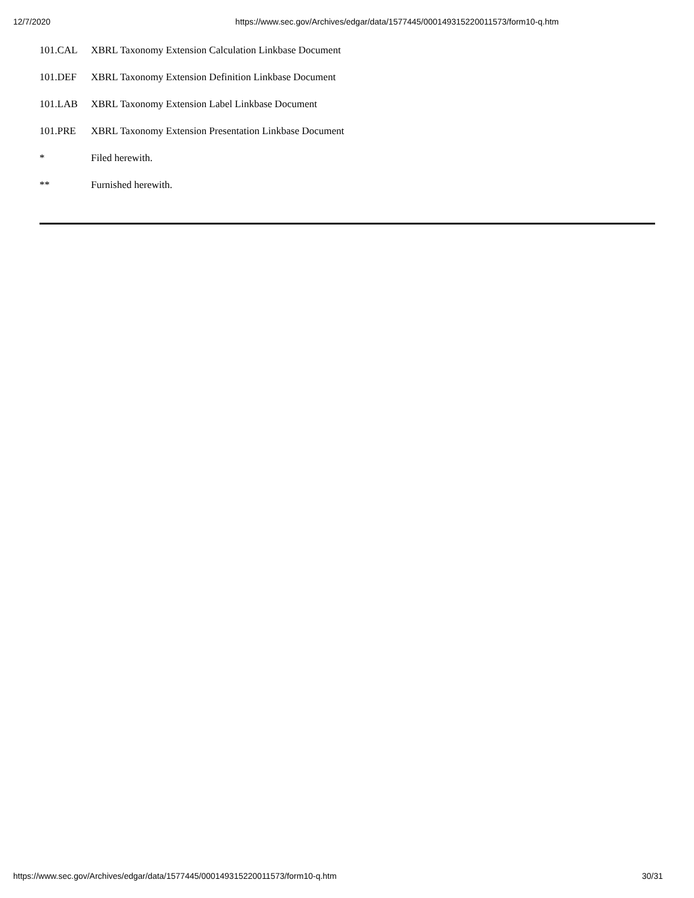12/7/2020 https://www.sec.gov/Archives/edgar/data/1577445/000149315220011573/form10-q.htm
| 101.CAL | XBRL Taxonomy Extension Calculation Linkbase Document |
| 101.DEF | XBRL Taxonomy Extension Definition Linkbase Document |
| 101.LAB | XBRL Taxonomy Extension Label Linkbase Document |
| 101.PRE | XBRL Taxonomy Extension Presentation Linkbase Document |
| * | Filed herewith. |
| ** | Furnished herewith. |
https://www.sec.gov/Archives/edgar/data/1577445/000149315220011573/form10-q.htm 30/31